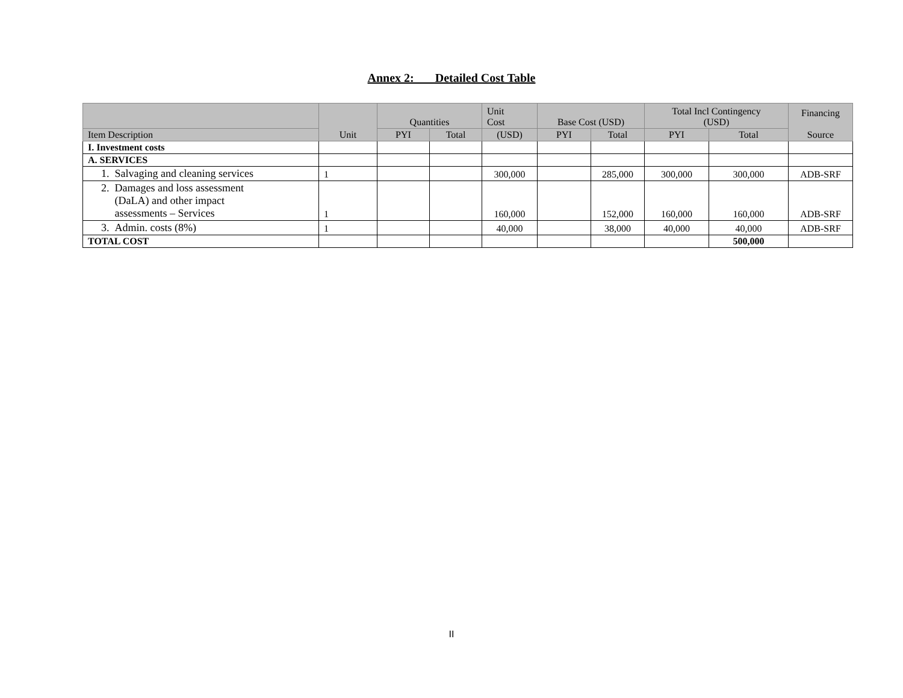Annex 2: Detailed Cost Table
| | Unit | Quantities | | Unit Cost | Base Cost (USD) | | Total Incl Contingency (USD) | | Financing Source |
| --- | --- | --- | --- | --- | --- | --- | --- | --- | --- |
| Item Description | | PYI | Total | (USD) | PYI | Total | PYI | Total | |
| I. Investment costs | | | | | | | | | |
| A. SERVICES | | | | | | | | | |
| 1. Salvaging and cleaning services | 1 | | | 300,000 | | 285,000 | 300,000 | 300,000 | ADB-SRF |
| 2. Damages and loss assessment (DaLA) and other impact assessments – Services | 1 | | | 160,000 | | 152,000 | 160,000 | 160,000 | ADB-SRF |
| 3. Admin. costs (8%) | 1 | | | 40,000 | | 38,000 | 40,000 | 40,000 | ADB-SRF |
| TOTAL COST | | | | | | | | 500,000 | |
II